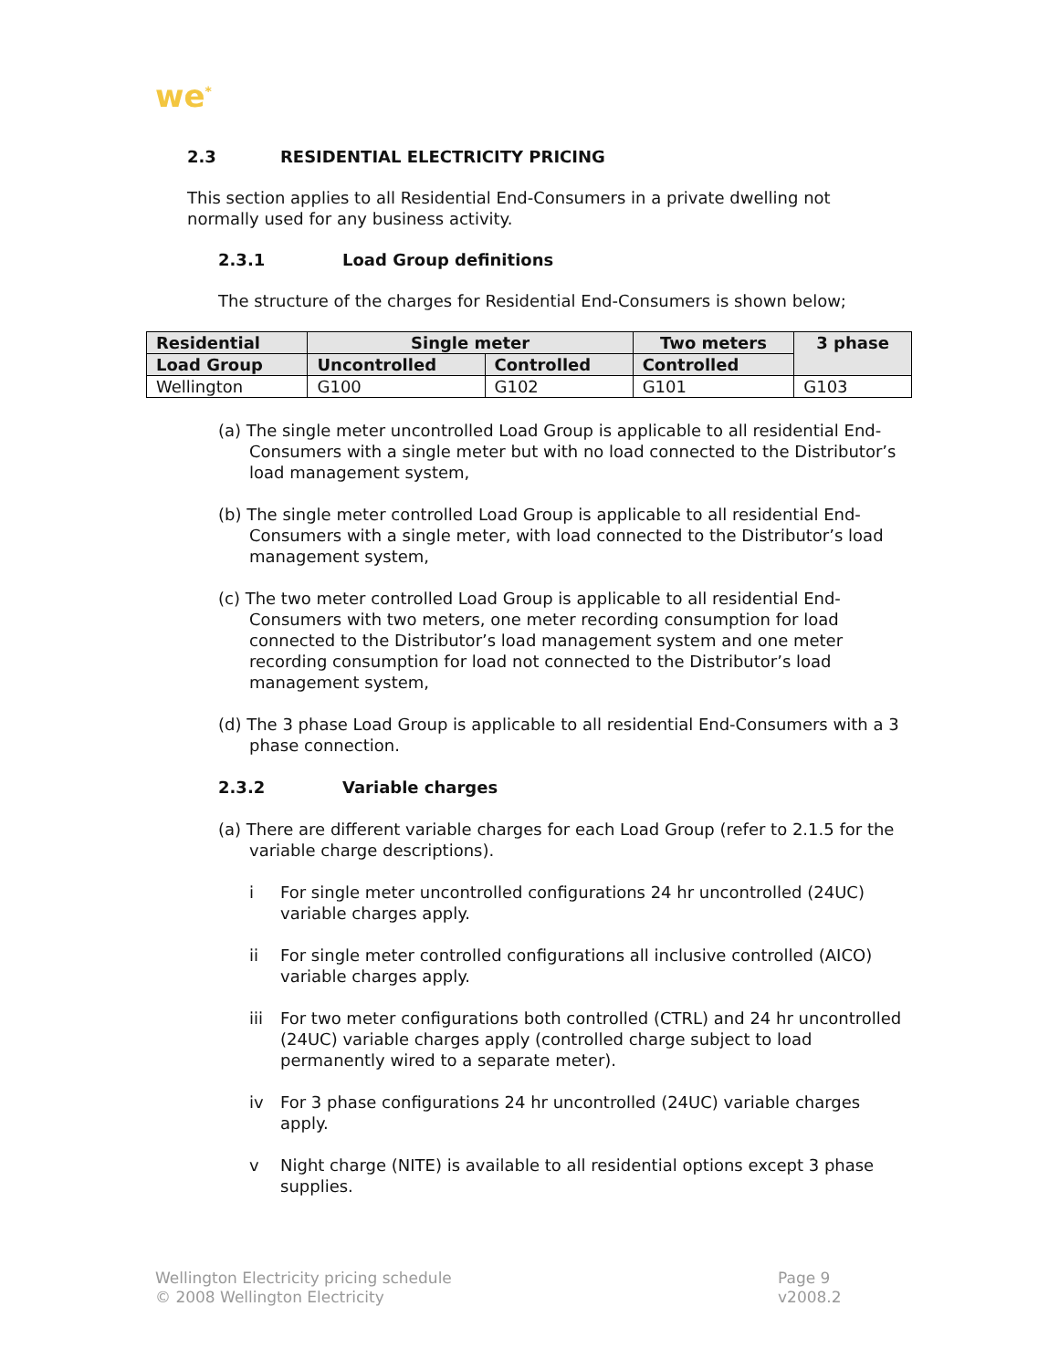we<sup>*</sup>
2.3 RESIDENTIAL ELECTRICITY PRICING
This section applies to all Residential End-Consumers in a private dwelling not normally used for any business activity.
2.3.1 Load Group definitions
The structure of the charges for Residential End-Consumers is shown below;
| Residential | Single meter | | Two meters | 3 phase |
| --- | --- | --- | --- | --- |
| Load Group | Uncontrolled | Controlled | Controlled | |
| Wellington | G100 | G102 | G101 | G103 |
(a) The single meter uncontrolled Load Group is applicable to all residential End-Consumers with a single meter but with no load connected to the Distributor’s load management system,
(b) The single meter controlled Load Group is applicable to all residential End-Consumers with a single meter, with load connected to the Distributor’s load management system,
(c) The two meter controlled Load Group is applicable to all residential End-Consumers with two meters, one meter recording consumption for load connected to the Distributor’s load management system and one meter recording consumption for load not connected to the Distributor’s load management system,
(d) The 3 phase Load Group is applicable to all residential End-Consumers with a 3 phase connection.
2.3.2 Variable charges
(a) There are different variable charges for each Load Group (refer to 2.1.5 for the variable charge descriptions).
i For single meter uncontrolled configurations 24 hr uncontrolled (24UC) variable charges apply.
ii For single meter controlled configurations all inclusive controlled (AICO) variable charges apply.
iii For two meter configurations both controlled (CTRL) and 24 hr uncontrolled (24UC) variable charges apply (controlled charge subject to load permanently wired to a separate meter).
iv For 3 phase configurations 24 hr uncontrolled (24UC) variable charges apply.
v Night charge (NITE) is available to all residential options except 3 phase supplies.
Wellington Electricity pricing schedule
© 2008 Wellington Electricity
Page 9
v2008.2